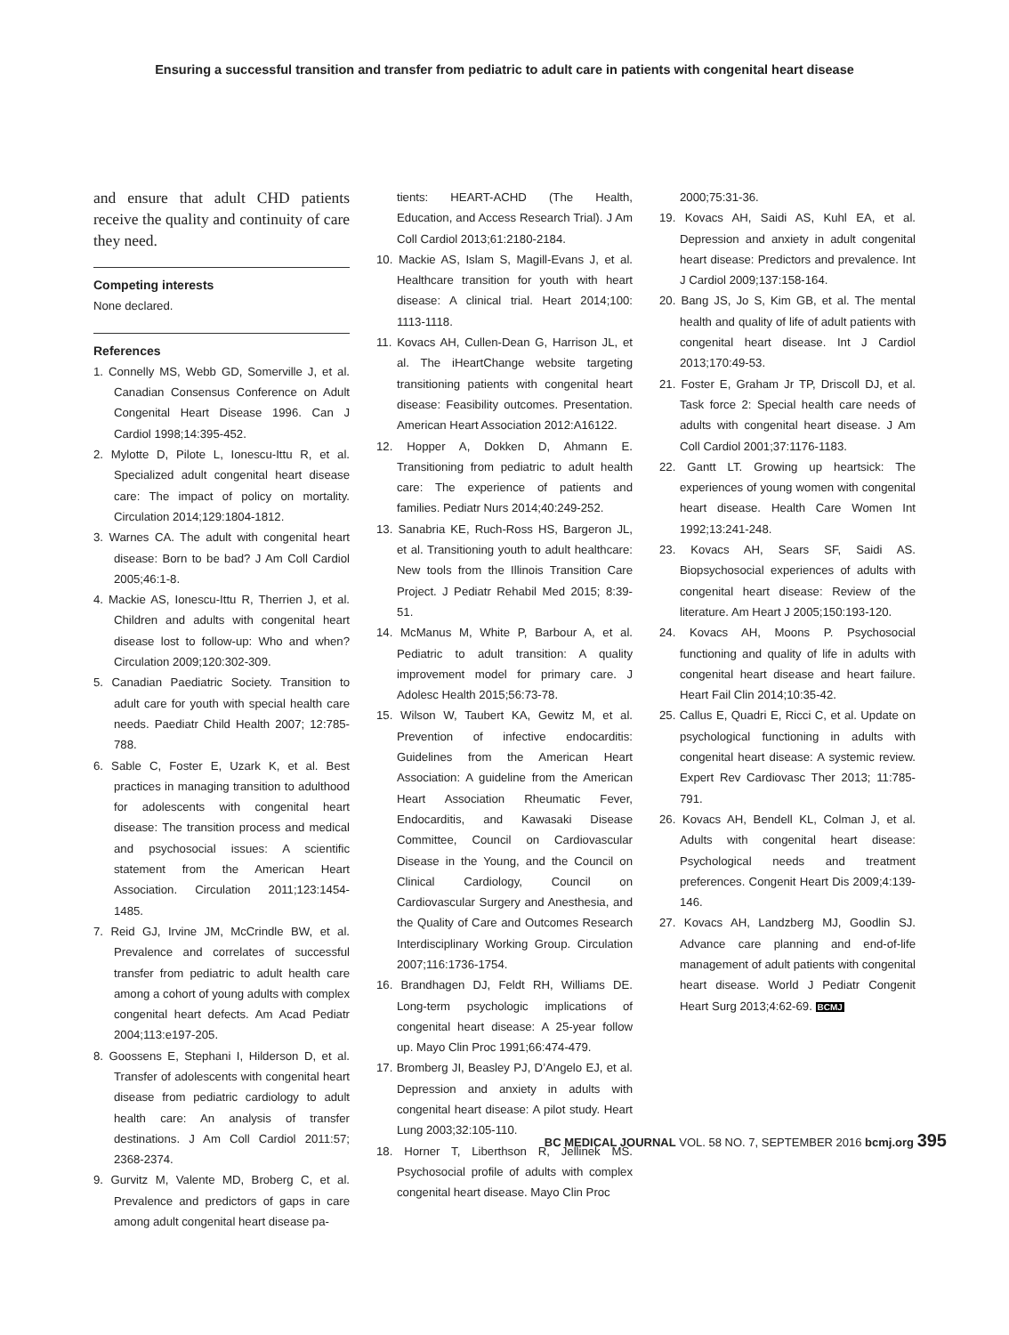Ensuring a successful transition and transfer from pediatric to adult care in patients with congenital heart disease
and ensure that adult CHD patients receive the quality and continuity of care they need.
Competing interests
None declared.
References
1. Connelly MS, Webb GD, Somerville J, et al. Canadian Consensus Conference on Adult Congenital Heart Disease 1996. Can J Cardiol 1998;14:395-452.
2. Mylotte D, Pilote L, Ionescu-Ittu R, et al. Specialized adult congenital heart disease care: The impact of policy on mortality. Circulation 2014;129:1804-1812.
3. Warnes CA. The adult with congenital heart disease: Born to be bad? J Am Coll Cardiol 2005;46:1-8.
4. Mackie AS, Ionescu-Ittu R, Therrien J, et al. Children and adults with congenital heart disease lost to follow-up: Who and when? Circulation 2009;120:302-309.
5. Canadian Paediatric Society. Transition to adult care for youth with special health care needs. Paediatr Child Health 2007; 12:785-788.
6. Sable C, Foster E, Uzark K, et al. Best practices in managing transition to adulthood for adolescents with congenital heart disease: The transition process and medical and psychosocial issues: A scientific statement from the American Heart Association. Circulation 2011;123:1454-1485.
7. Reid GJ, Irvine JM, McCrindle BW, et al. Prevalence and correlates of successful transfer from pediatric to adult health care among a cohort of young adults with complex congenital heart defects. Am Acad Pediatr 2004;113:e197-205.
8. Goossens E, Stephani I, Hilderson D, et al. Transfer of adolescents with congenital heart disease from pediatric cardiology to adult health care: An analysis of transfer destinations. J Am Coll Cardiol 2011:57; 2368-2374.
9. Gurvitz M, Valente MD, Broberg C, et al. Prevalence and predictors of gaps in care among adult congenital heart disease pa-
tients: HEART-ACHD (The Health, Education, and Access Research Trial). J Am Coll Cardiol 2013;61:2180-2184.
10. Mackie AS, Islam S, Magill-Evans J, et al. Healthcare transition for youth with heart disease: A clinical trial. Heart 2014;100: 1113-1118.
11. Kovacs AH, Cullen-Dean G, Harrison JL, et al. The iHeartChange website targeting transitioning patients with congenital heart disease: Feasibility outcomes. Presentation. American Heart Association 2012:A16122.
12. Hopper A, Dokken D, Ahmann E. Transitioning from pediatric to adult health care: The experience of patients and families. Pediatr Nurs 2014;40:249-252.
13. Sanabria KE, Ruch-Ross HS, Bargeron JL, et al. Transitioning youth to adult healthcare: New tools from the Illinois Transition Care Project. J Pediatr Rehabil Med 2015; 8:39-51.
14. McManus M, White P, Barbour A, et al. Pediatric to adult transition: A quality improvement model for primary care. J Adolesc Health 2015;56:73-78.
15. Wilson W, Taubert KA, Gewitz M, et al. Prevention of infective endocarditis: Guidelines from the American Heart Association: A guideline from the American Heart Association Rheumatic Fever, Endocarditis, and Kawasaki Disease Committee, Council on Cardiovascular Disease in the Young, and the Council on Clinical Cardiology, Council on Cardiovascular Surgery and Anesthesia, and the Quality of Care and Outcomes Research Interdisciplinary Working Group. Circulation 2007;116:1736-1754.
16. Brandhagen DJ, Feldt RH, Williams DE. Long-term psychologic implications of congenital heart disease: A 25-year follow up. Mayo Clin Proc 1991;66:474-479.
17. Bromberg JI, Beasley PJ, D’Angelo EJ, et al. Depression and anxiety in adults with congenital heart disease: A pilot study. Heart Lung 2003;32:105-110.
18. Horner T, Liberthson R, Jellinek MS. Psychosocial profile of adults with complex congenital heart disease. Mayo Clin Proc
2000;75:31-36.
19. Kovacs AH, Saidi AS, Kuhl EA, et al. Depression and anxiety in adult congenital heart disease: Predictors and prevalence. Int J Cardiol 2009;137:158-164.
20. Bang JS, Jo S, Kim GB, et al. The mental health and quality of life of adult patients with congenital heart disease. Int J Cardiol 2013;170:49-53.
21. Foster E, Graham Jr TP, Driscoll DJ, et al. Task force 2: Special health care needs of adults with congenital heart disease. J Am Coll Cardiol 2001;37:1176-1183.
22. Gantt LT. Growing up heartsick: The experiences of young women with congenital heart disease. Health Care Women Int 1992;13:241-248.
23. Kovacs AH, Sears SF, Saidi AS. Biopsychosocial experiences of adults with congenital heart disease: Review of the literature. Am Heart J 2005;150:193-120.
24. Kovacs AH, Moons P. Psychosocial functioning and quality of life in adults with congenital heart disease and heart failure. Heart Fail Clin 2014;10:35-42.
25. Callus E, Quadri E, Ricci C, et al. Update on psychological functioning in adults with congenital heart disease: A systemic review. Expert Rev Cardiovasc Ther 2013; 11:785-791.
26. Kovacs AH, Bendell KL, Colman J, et al. Adults with congenital heart disease: Psychological needs and treatment preferences. Congenit Heart Dis 2009;4:139-146.
27. Kovacs AH, Landzberg MJ, Goodlin SJ. Advance care planning and end-of-life management of adult patients with congenital heart disease. World J Pediatr Congenit Heart Surg 2013;4:62-69. BCMJ
BC MEDICAL JOURNAL VOL. 58 NO. 7, SEPTEMBER 2016 bcmj.org 395